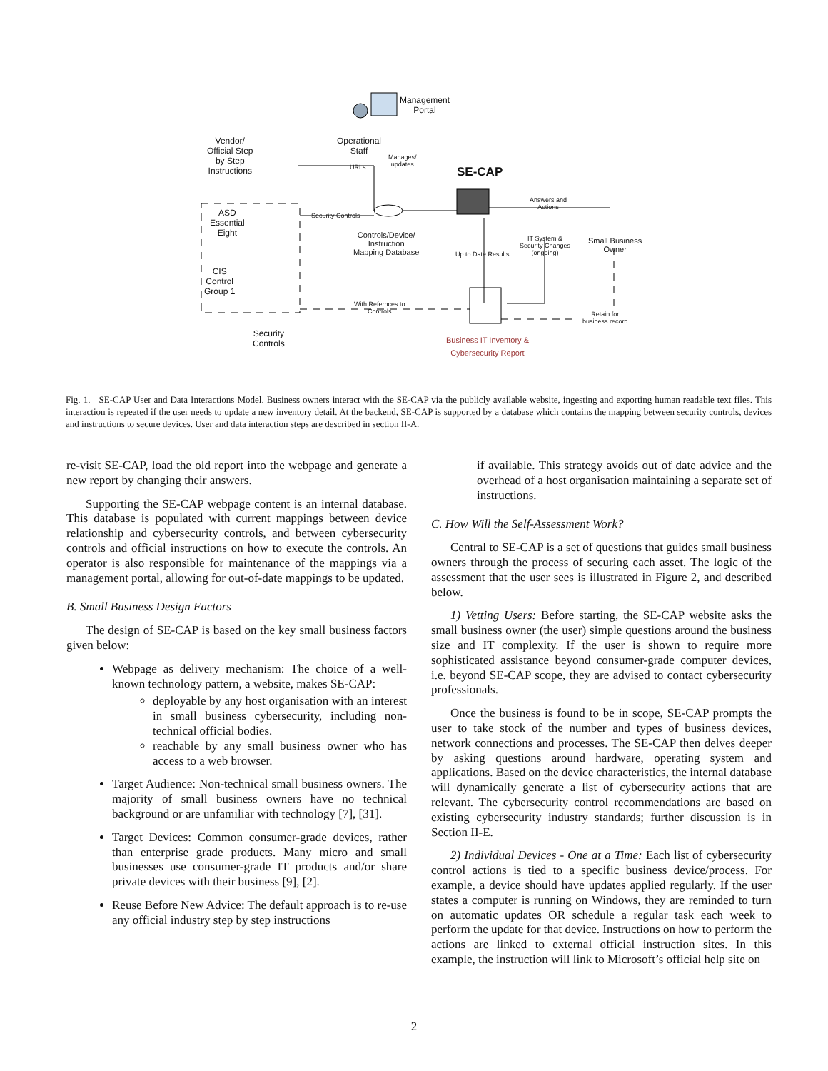Management
Portal
Operational
Staff
Vendor/
Official Step
by Step
Instructions
Manages/
updates
URLs SE-CAP
Answers and
Actions
Security Controls
ASD
Essential
Eight
CIS
Control
Group 1
Controls/Device/
Instruction
Mapping Database
Up to Date Results
IT System &
Security Changes
(ongoing)
Small Business
Owner
With Refernces to
Controls
Retain for
business record
Security
Controls
Business IT Inventory &
Cybersecurity Report
Fig. 1. SE-CAP User and Data Interactions Model. Business owners interact with the SE-CAP via the publicly available website, ingesting and exporting human readable text files. This interaction is repeated if the user needs to update a new inventory detail. At the backend, SE-CAP is supported by a database which contains the mapping between security controls, devices and instructions to secure devices. User and data interaction steps are described in section II-A.
re-visit SE-CAP, load the old report into the webpage and generate a new report by changing their answers.
Supporting the SE-CAP webpage content is an internal database. This database is populated with current mappings between device relationship and cybersecurity controls, and between cybersecurity controls and official instructions on how to execute the controls. An operator is also responsible for maintenance of the mappings via a management portal, allowing for out-of-date mappings to be updated.
B. Small Business Design Factors
The design of SE-CAP is based on the key small business factors given below:
Webpage as delivery mechanism: The choice of a well-known technology pattern, a website, makes SE-CAP:
deployable by any host organisation with an interest in small business cybersecurity, including non-technical official bodies.
reachable by any small business owner who has access to a web browser.
Target Audience: Non-technical small business owners. The majority of small business owners have no technical background or are unfamiliar with technology [7], [31].
Target Devices: Common consumer-grade devices, rather than enterprise grade products. Many micro and small businesses use consumer-grade IT products and/or share private devices with their business [9], [2].
Reuse Before New Advice: The default approach is to re-use any official industry step by step instructions
if available. This strategy avoids out of date advice and the overhead of a host organisation maintaining a separate set of instructions.
C. How Will the Self-Assessment Work?
Central to SE-CAP is a set of questions that guides small business owners through the process of securing each asset. The logic of the assessment that the user sees is illustrated in Figure 2, and described below.
1) Vetting Users: Before starting, the SE-CAP website asks the small business owner (the user) simple questions around the business size and IT complexity. If the user is shown to require more sophisticated assistance beyond consumer-grade computer devices, i.e. beyond SE-CAP scope, they are advised to contact cybersecurity professionals.
Once the business is found to be in scope, SE-CAP prompts the user to take stock of the number and types of business devices, network connections and processes. The SE-CAP then delves deeper by asking questions around hardware, operating system and applications. Based on the device characteristics, the internal database will dynamically generate a list of cybersecurity actions that are relevant. The cybersecurity control recommendations are based on existing cybersecurity industry standards; further discussion is in Section II-E.
2) Individual Devices - One at a Time: Each list of cybersecurity control actions is tied to a specific business device/process. For example, a device should have updates applied regularly. If the user states a computer is running on Windows, they are reminded to turn on automatic updates OR schedule a regular task each week to perform the update for that device. Instructions on how to perform the actions are linked to external official instruction sites. In this example, the instruction will link to Microsoft’s official help site on
2